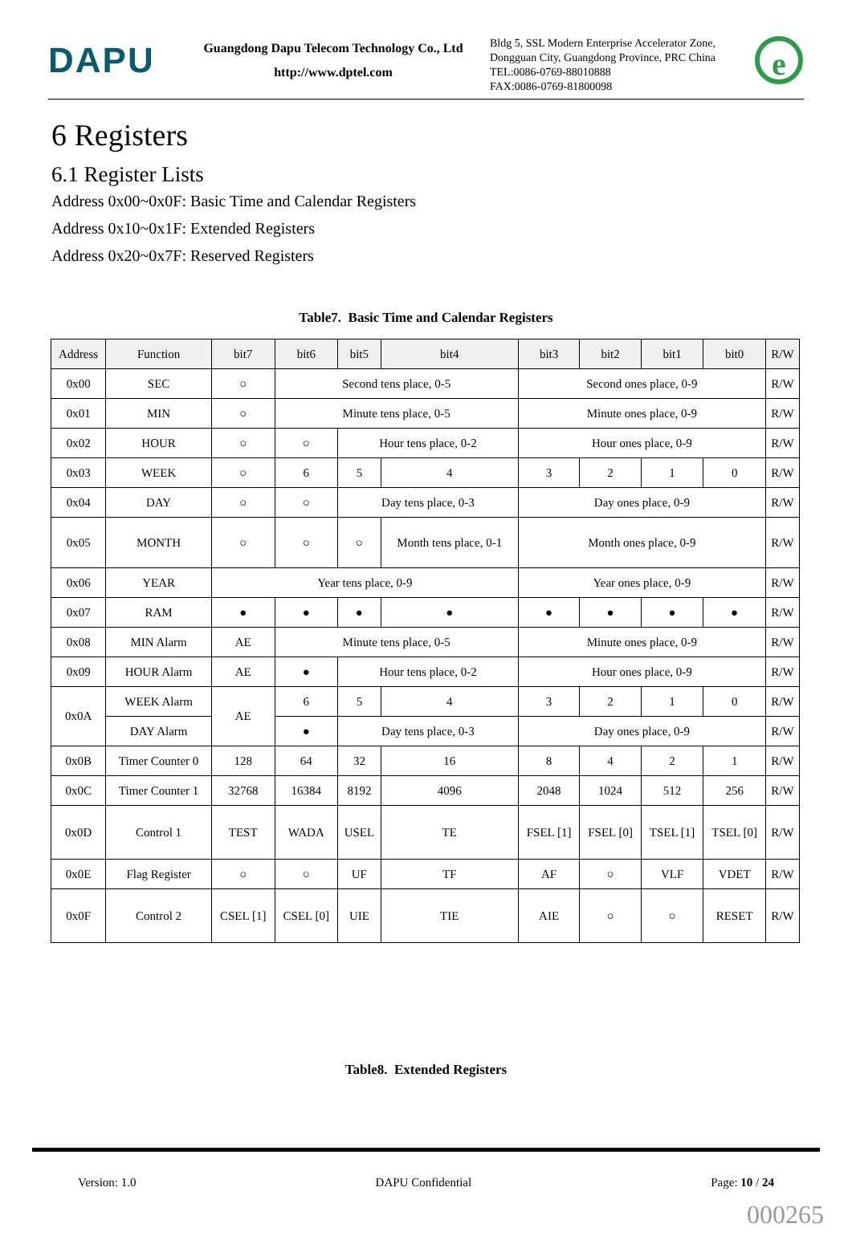DAPU
Guangdong Dapu Telecom Technology Co., Ltd
http://www.dptel.com
Bldg 5, SSL Modern Enterprise Accelerator Zone, Dongguan City, Guangdong Province, PRC China
TEL:0086-0769-88010888
FAX:0086-0769-81800098
e
6 Registers
6.1 Register Lists
Address 0x00~0x0F: Basic Time and Calendar Registers
Address 0x10~0x1F: Extended Registers
Address 0x20~0x7F: Reserved Registers
Table7. Basic Time and Calendar Registers
| Address | Function | bit7 | bit6 | bit5 | bit4 | bit3 | bit2 | bit1 | bit0 | R/W |
| --- | --- | --- | --- | --- | --- | --- | --- | --- | --- | --- |
| 0x00 | SEC | ○ | Second tens place, 0-5 | | | Second ones place, 0-9 | | | | R/W |
| 0x01 | MIN | ○ | Minute tens place, 0-5 | | | Minute ones place, 0-9 | | | | R/W |
| 0x02 | HOUR | ○ | ○ | Hour tens place, 0-2 | | Hour ones place, 0-9 | | | | R/W |
| 0x03 | WEEK | ○ | 6 | 5 | 4 | 3 | 2 | 1 | 0 | R/W |
| 0x04 | DAY | ○ | ○ | Day tens place, 0-3 | | Day ones place, 0-9 | | | | R/W |
| 0x05 | MONTH | ○ | ○ | ○ | Month tens place, 0-1 | Month ones place, 0-9 | | | | R/W |
| 0x06 | YEAR | Year tens place, 0-9 | | | | Year ones place, 0-9 | | | | R/W |
| 0x07 | RAM | ● | ● | ● | ● | ● | ● | ● | ● | R/W |
| 0x08 | MIN Alarm | AE | Minute tens place, 0-5 | | | Minute ones place, 0-9 | | | | R/W |
| 0x09 | HOUR Alarm | AE | ● | Hour tens place, 0-2 | | Hour ones place, 0-9 | | | | R/W |
| 0x0A | WEEK Alarm | AE | 6 | 5 | 4 | 3 | 2 | 1 | 0 | R/W |
| | DAY Alarm | | ● | Day tens place, 0-3 | | Day ones place, 0-9 | | | | R/W |
| 0x0B | Timer Counter 0 | 128 | 64 | 32 | 16 | 8 | 4 | 2 | 1 | R/W |
| 0x0C | Timer Counter 1 | 32768 | 16384 | 8192 | 4096 | 2048 | 1024 | 512 | 256 | R/W |
| 0x0D | Control 1 | TEST | WADA | USEL | TE | FSEL [1] | FSEL [0] | TSEL [1] | TSEL [0] | R/W |
| 0x0E | Flag Register | ○ | ○ | UF | TF | AF | ○ | VLF | VDET | R/W |
| 0x0F | Control 2 | CSEL [1] | CSEL [0] | UIE | TIE | AIE | ○ | ○ | RESET | R/W |
Table8. Extended Registers
Version: 1.0 DAPU Confidential Page: 10 / 24
000265